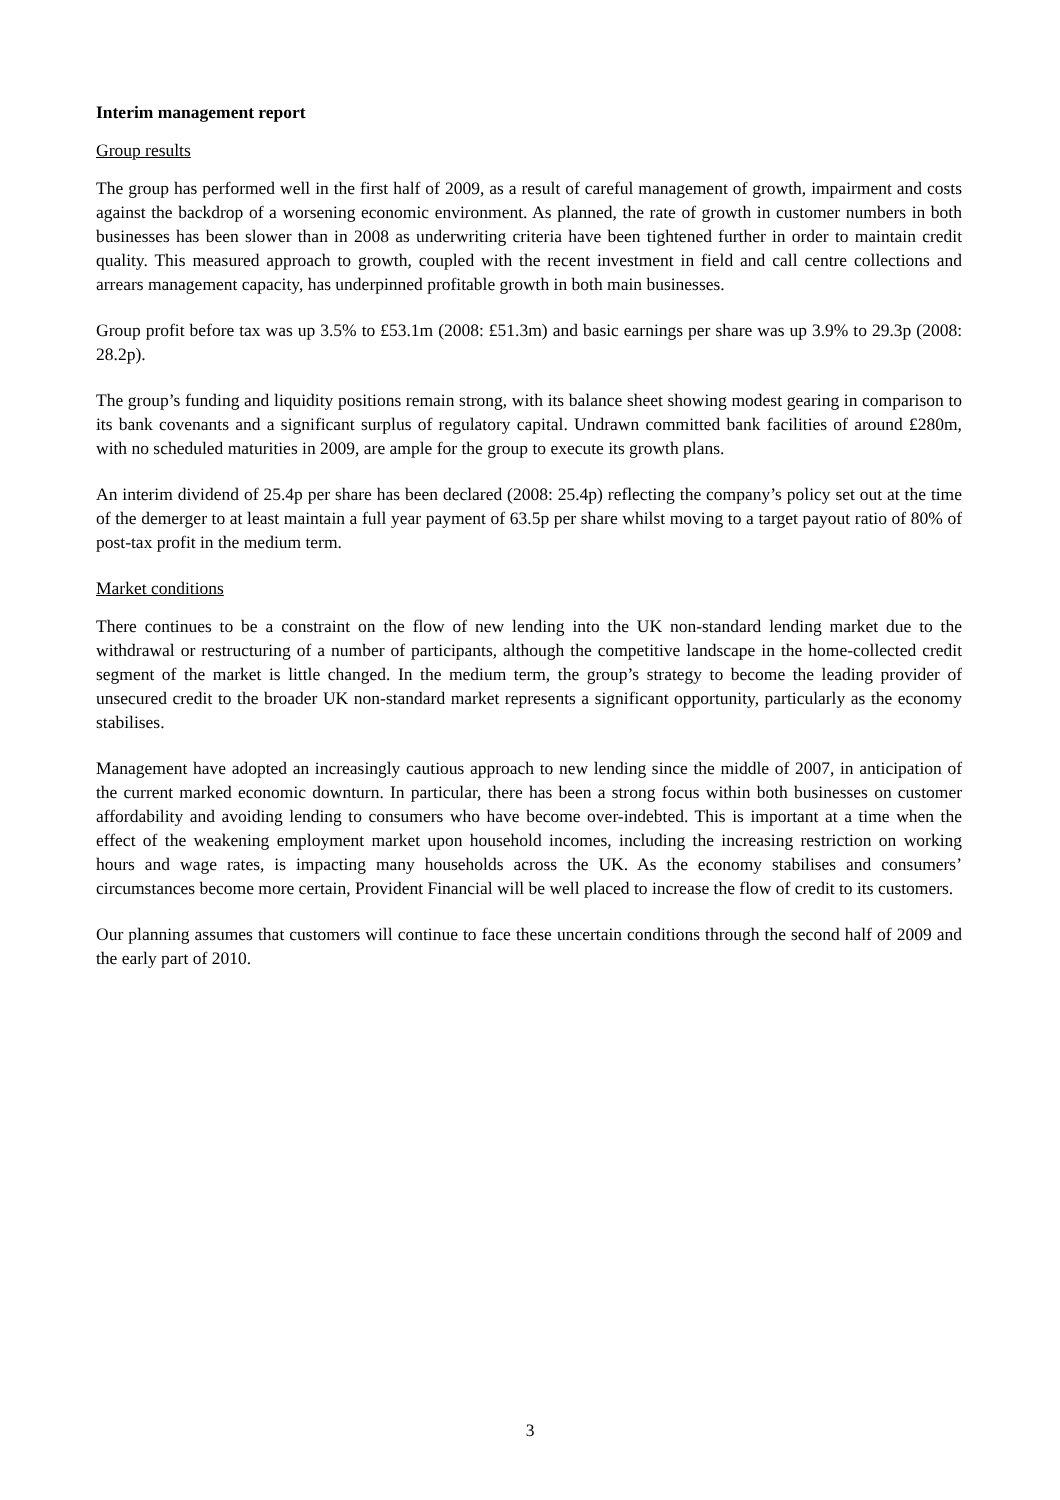Interim management report
Group results
The group has performed well in the first half of 2009, as a result of careful management of growth, impairment and costs against the backdrop of a worsening economic environment. As planned, the rate of growth in customer numbers in both businesses has been slower than in 2008 as underwriting criteria have been tightened further in order to maintain credit quality. This measured approach to growth, coupled with the recent investment in field and call centre collections and arrears management capacity, has underpinned profitable growth in both main businesses.
Group profit before tax was up 3.5% to £53.1m (2008: £51.3m) and basic earnings per share was up 3.9% to 29.3p (2008: 28.2p).
The group’s funding and liquidity positions remain strong, with its balance sheet showing modest gearing in comparison to its bank covenants and a significant surplus of regulatory capital. Undrawn committed bank facilities of around £280m, with no scheduled maturities in 2009, are ample for the group to execute its growth plans.
An interim dividend of 25.4p per share has been declared (2008: 25.4p) reflecting the company’s policy set out at the time of the demerger to at least maintain a full year payment of 63.5p per share whilst moving to a target payout ratio of 80% of post-tax profit in the medium term.
Market conditions
There continues to be a constraint on the flow of new lending into the UK non-standard lending market due to the withdrawal or restructuring of a number of participants, although the competitive landscape in the home-collected credit segment of the market is little changed. In the medium term, the group’s strategy to become the leading provider of unsecured credit to the broader UK non-standard market represents a significant opportunity, particularly as the economy stabilises.
Management have adopted an increasingly cautious approach to new lending since the middle of 2007, in anticipation of the current marked economic downturn. In particular, there has been a strong focus within both businesses on customer affordability and avoiding lending to consumers who have become over-indebted. This is important at a time when the effect of the weakening employment market upon household incomes, including the increasing restriction on working hours and wage rates, is impacting many households across the UK. As the economy stabilises and consumers’ circumstances become more certain, Provident Financial will be well placed to increase the flow of credit to its customers.
Our planning assumes that customers will continue to face these uncertain conditions through the second half of 2009 and the early part of 2010.
3